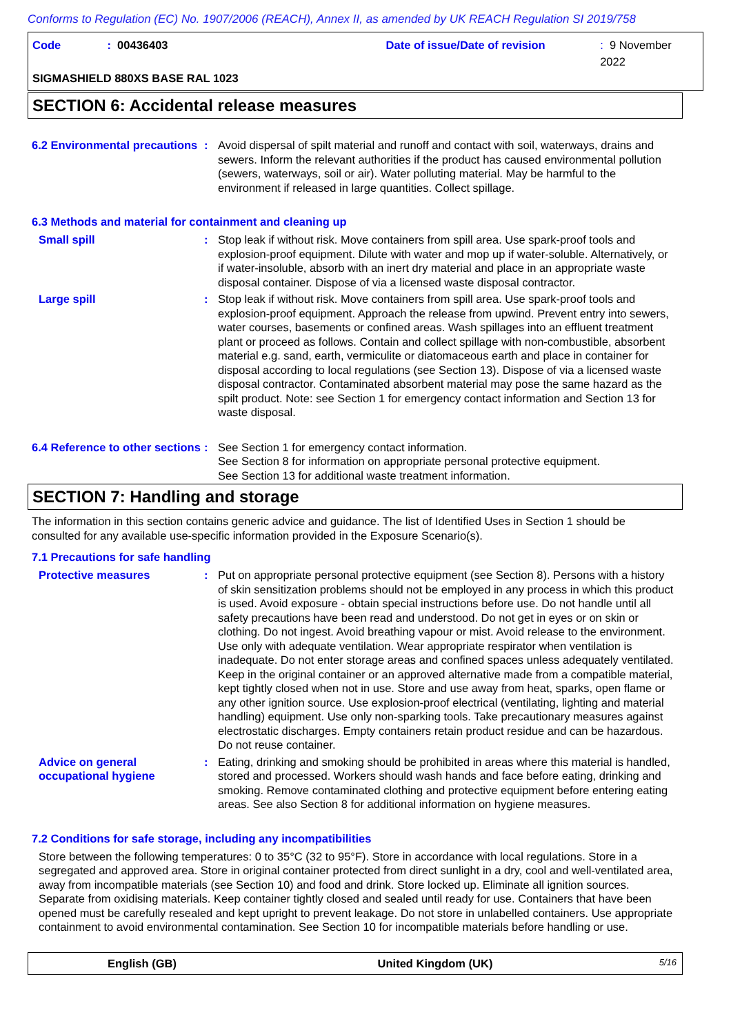Conforms to Regulation (EC) No. 1907/2006 (REACH), Annex II, as amended by UK REACH Regulation SI 2019/758
Code: 00436403 Date of issue/Date of revision: 9 November 2022
SIGMASHIELD 880XS BASE RAL 1023
SECTION 6: Accidental release measures
6.2 Environmental precautions
: Avoid dispersal of spilt material and runoff and contact with soil, waterways, drains and sewers. Inform the relevant authorities if the product has caused environmental pollution (sewers, waterways, soil or air). Water polluting material. May be harmful to the environment if released in large quantities. Collect spillage.
6.3 Methods and material for containment and cleaning up
Small spill : Stop leak if without risk. Move containers from spill area. Use spark-proof tools and explosion-proof equipment. Dilute with water and mop up if water-soluble. Alternatively, or if water-insoluble, absorb with an inert dry material and place in an appropriate waste disposal container. Dispose of via a licensed waste disposal contractor.
Large spill : Stop leak if without risk. Move containers from spill area. Use spark-proof tools and explosion-proof equipment. Approach the release from upwind. Prevent entry into sewers, water courses, basements or confined areas. Wash spillages into an effluent treatment plant or proceed as follows. Contain and collect spillage with non-combustible, absorbent material e.g. sand, earth, vermiculite or diatomaceous earth and place in container for disposal according to local regulations (see Section 13). Dispose of via a licensed waste disposal contractor. Contaminated absorbent material may pose the same hazard as the spilt product. Note: see Section 1 for emergency contact information and Section 13 for waste disposal.
6.4 Reference to other sections
: See Section 1 for emergency contact information.
See Section 8 for information on appropriate personal protective equipment.
See Section 13 for additional waste treatment information.
SECTION 7: Handling and storage
The information in this section contains generic advice and guidance. The list of Identified Uses in Section 1 should be consulted for any available use-specific information provided in the Exposure Scenario(s).
7.1 Precautions for safe handling
Protective measures : Put on appropriate personal protective equipment (see Section 8). Persons with a history of skin sensitization problems should not be employed in any process in which this product is used. Avoid exposure - obtain special instructions before use. Do not handle until all safety precautions have been read and understood. Do not get in eyes or on skin or clothing. Do not ingest. Avoid breathing vapour or mist. Avoid release to the environment. Use only with adequate ventilation. Wear appropriate respirator when ventilation is inadequate. Do not enter storage areas and confined spaces unless adequately ventilated. Keep in the original container or an approved alternative made from a compatible material, kept tightly closed when not in use. Store and use away from heat, sparks, open flame or any other ignition source. Use explosion-proof electrical (ventilating, lighting and material handling) equipment. Use only non-sparking tools. Take precautionary measures against electrostatic discharges. Empty containers retain product residue and can be hazardous. Do not reuse container.
Advice on general occupational hygiene
: Eating, drinking and smoking should be prohibited in areas where this material is handled, stored and processed. Workers should wash hands and face before eating, drinking and smoking. Remove contaminated clothing and protective equipment before entering eating areas. See also Section 8 for additional information on hygiene measures.
7.2 Conditions for safe storage, including any incompatibilities
Store between the following temperatures: 0 to 35°C (32 to 95°F). Store in accordance with local regulations. Store in a segregated and approved area. Store in original container protected from direct sunlight in a dry, cool and well-ventilated area, away from incompatible materials (see Section 10) and food and drink. Store locked up. Eliminate all ignition sources. Separate from oxidising materials. Keep container tightly closed and sealed until ready for use. Containers that have been opened must be carefully resealed and kept upright to prevent leakage. Do not store in unlabelled containers. Use appropriate containment to avoid environmental contamination. See Section 10 for incompatible materials before handling or use.
English (GB) United Kingdom (UK) 5/16